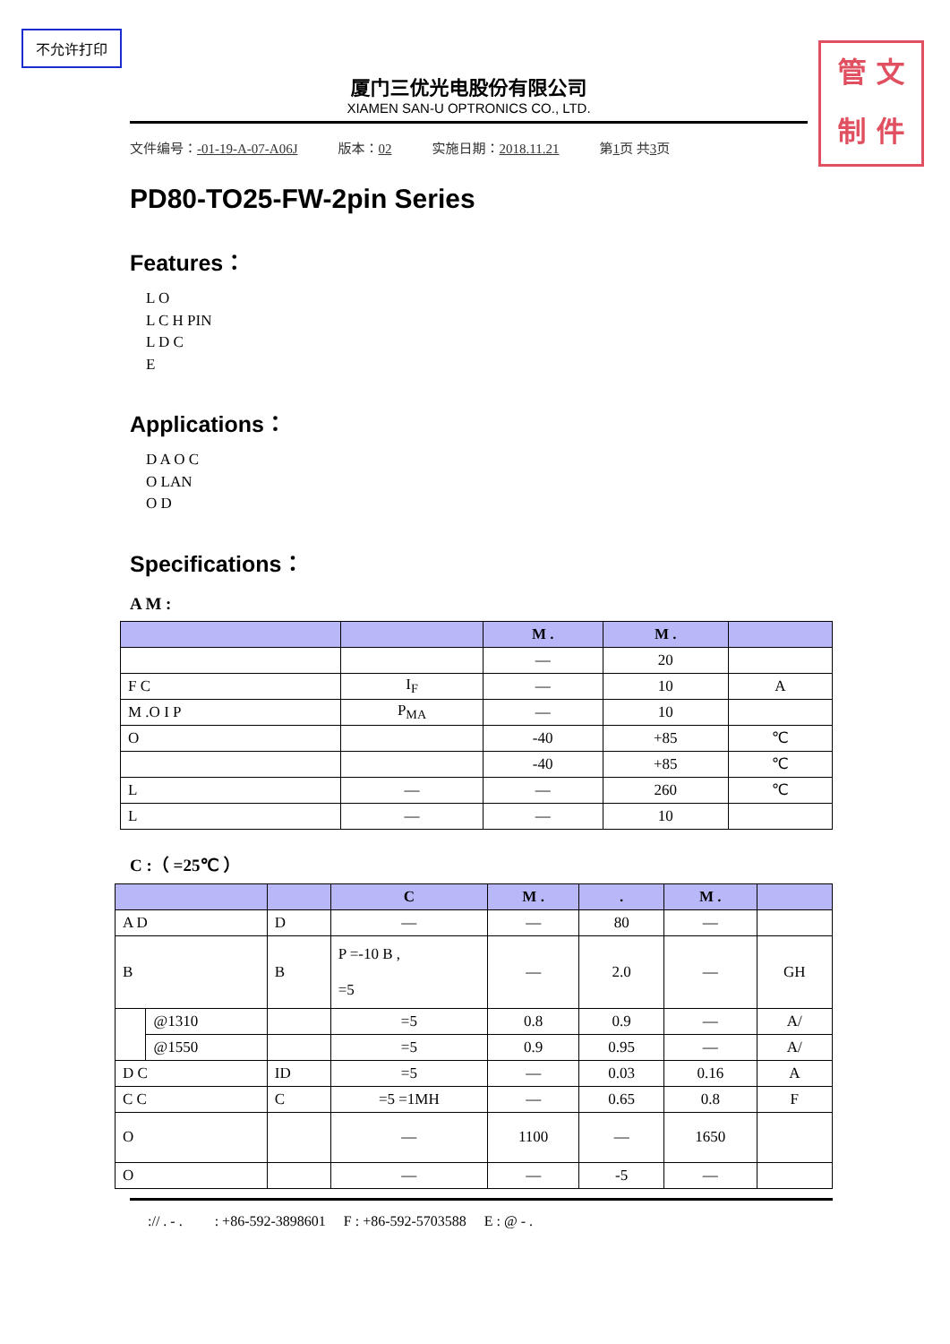不允许打印
管 文
制 件
厦门三优光电股份有限公司
XIAMEN SAN-U OPTRONICS CO., LTD.
文件编号：-01-19-A-07-A06J 版本：02 实施日期：2018.11.21 第1页 共3页
PD80-TO25-FW-2pin Series
Features：
L O
L C H PIN
L D C
E
Applications：
D A O C
O LAN
O D
Specifications：
A M :
| | | M . | M . | |
| --- | --- | --- | --- | --- |
| | | — | 20 | |
| F C | I<sub>F</sub> | — | 10 | A |
| M .O I P | P<sub>MA</sub> | — | 10 | |
| O | | -40 | +85 | ℃ |
| | | -40 | +85 | ℃ |
| L | — | — | 260 | ℃ |
| L | — | — | 10 | |
C :（ =25℃ ）
| | | | C | M . | . | M . | |
| --- | --- | --- | --- | --- | --- | --- | --- |
| A D | | D | — | — | 80 | — | |
| B | | B | P =-10 B , =5 | — | 2.0 | — | GH |
| | @1310 | | =5 | 0.8 | 0.9 | — | A/ |
| | @1550 | | =5 | 0.9 | 0.95 | — | A/ |
| D C | | ID | =5 | — | 0.03 | 0.16 | A |
| C C | | C | =5 =1MH | — | 0.65 | 0.8 | F |
| O | | | — | 1100 | — | 1650 | |
| O | | | — | — | -5 | — | |
:// . - . : +86-592-3898601 F : +86-592-5703588 E : @ - .